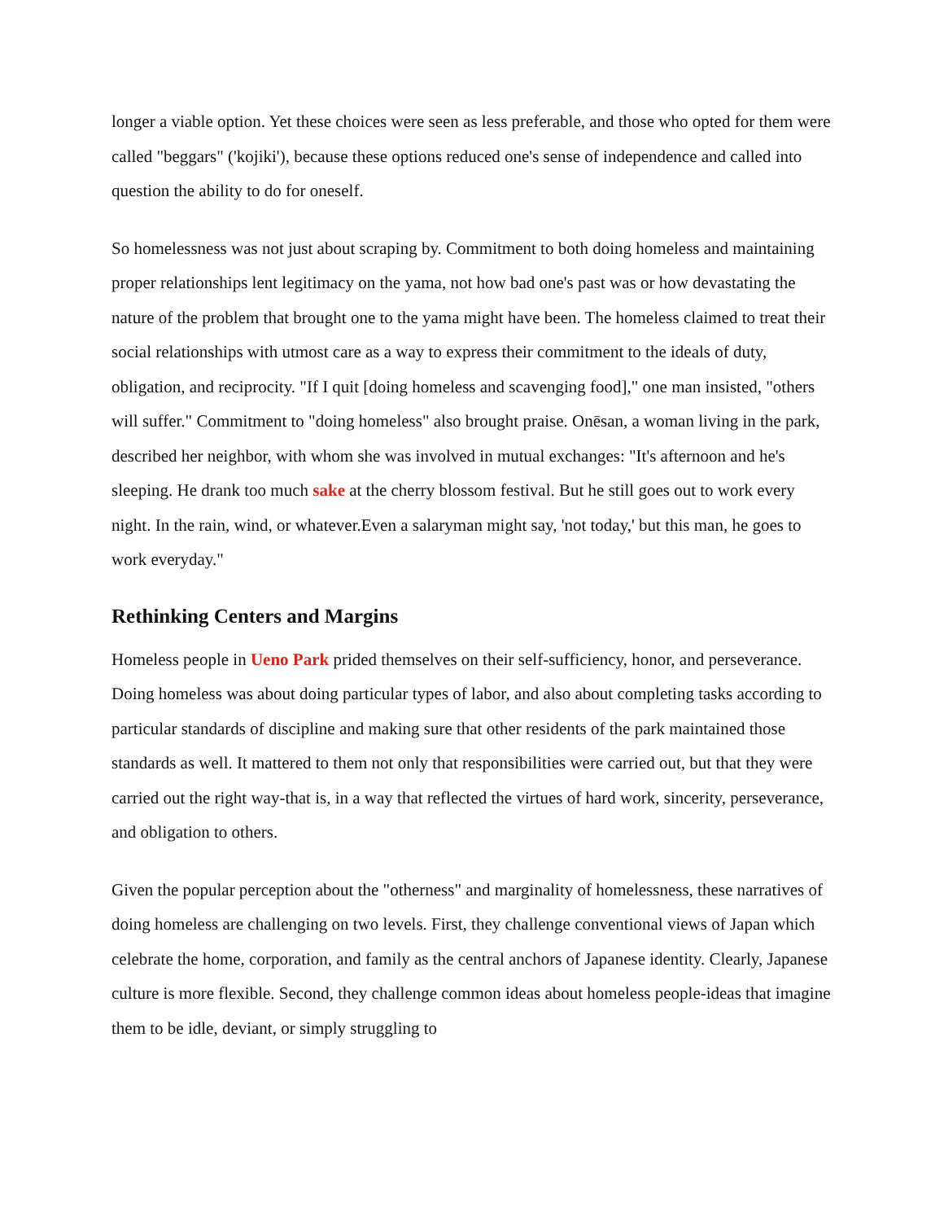longer a viable option. Yet these choices were seen as less preferable, and those who opted for them were called "beggars" ('kojiki'), because these options reduced one's sense of independence and called into question the ability to do for oneself.
So homelessness was not just about scraping by. Commitment to both doing homeless and maintaining proper relationships lent legitimacy on the yama, not how bad one's past was or how devastating the nature of the problem that brought one to the yama might have been. The homeless claimed to treat their social relationships with utmost care as a way to express their commitment to the ideals of duty, obligation, and reciprocity. "If I quit [doing homeless and scavenging food]," one man insisted, "others will suffer." Commitment to "doing homeless" also brought praise. Onēsan, a woman living in the park, described her neighbor, with whom she was involved in mutual exchanges: "It's afternoon and he's sleeping. He drank too much sake at the cherry blossom festival. But he still goes out to work every night. In the rain, wind, or whatever.Even a salaryman might say, 'not today,' but this man, he goes to work everyday."
Rethinking Centers and Margins
Homeless people in Ueno Park prided themselves on their self-sufficiency, honor, and perseverance. Doing homeless was about doing particular types of labor, and also about completing tasks according to particular standards of discipline and making sure that other residents of the park maintained those standards as well. It mattered to them not only that responsibilities were carried out, but that they were carried out the right way-that is, in a way that reflected the virtues of hard work, sincerity, perseverance, and obligation to others.
Given the popular perception about the "otherness" and marginality of homelessness, these narratives of doing homeless are challenging on two levels. First, they challenge conventional views of Japan which celebrate the home, corporation, and family as the central anchors of Japanese identity. Clearly, Japanese culture is more flexible. Second, they challenge common ideas about homeless people-ideas that imagine them to be idle, deviant, or simply struggling to